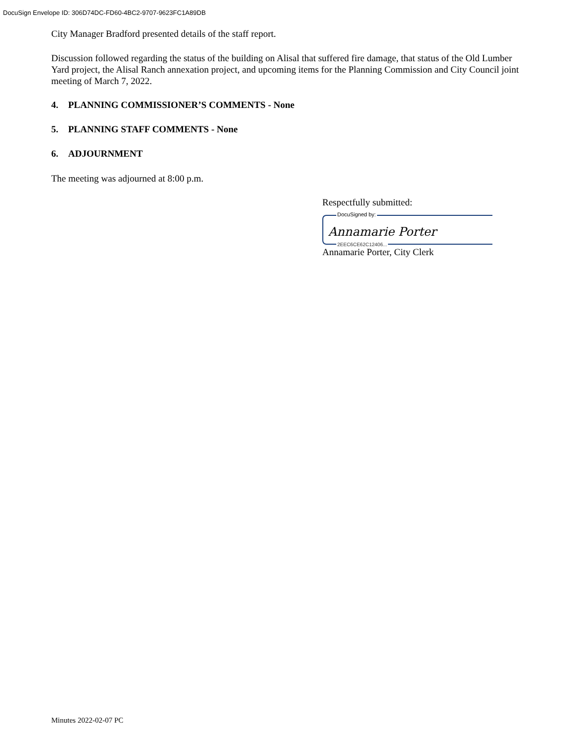DocuSign Envelope ID: 306D74DC-FD60-4BC2-9707-9623FC1A89DB
City Manager Bradford presented details of the staff report.
Discussion followed regarding the status of the building on Alisal that suffered fire damage, that status of the Old Lumber Yard project, the Alisal Ranch annexation project, and upcoming items for the Planning Commission and City Council joint meeting of March 7, 2022.
4. PLANNING COMMISSIONER’S COMMENTS - None
5. PLANNING STAFF COMMENTS - None
6. ADJOURNMENT
The meeting was adjourned at 8:00 p.m.
Respectfully submitted:
DocuSigned by:
Annamarie Porter
2EEC6CE62C12406...
Annamarie Porter, City Clerk
Minutes 2022-02-07 PC